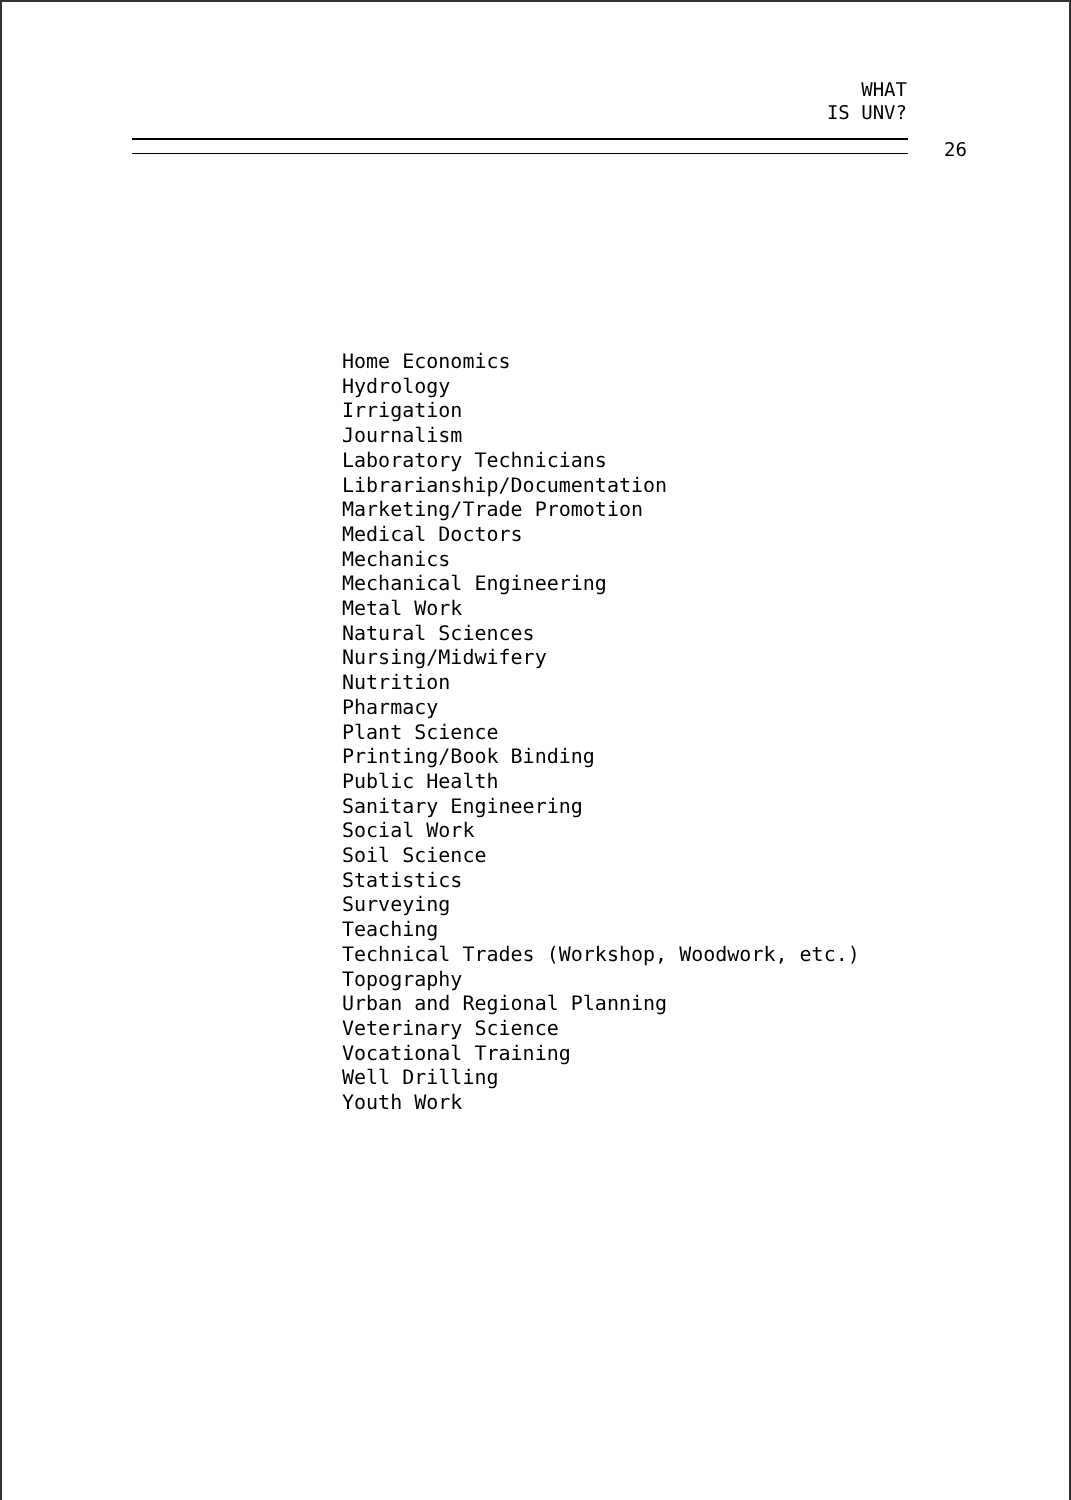WHAT
IS UNV?
26
Home Economics
Hydrology
Irrigation
Journalism
Laboratory Technicians
Librarianship/Documentation
Marketing/Trade Promotion
Medical Doctors
Mechanics
Mechanical Engineering
Metal Work
Natural Sciences
Nursing/Midwifery
Nutrition
Pharmacy
Plant Science
Printing/Book Binding
Public Health
Sanitary Engineering
Social Work
Soil Science
Statistics
Surveying
Teaching
Technical Trades (Workshop, Woodwork, etc.)
Topography
Urban and Regional Planning
Veterinary Science
Vocational Training
Well Drilling
Youth Work